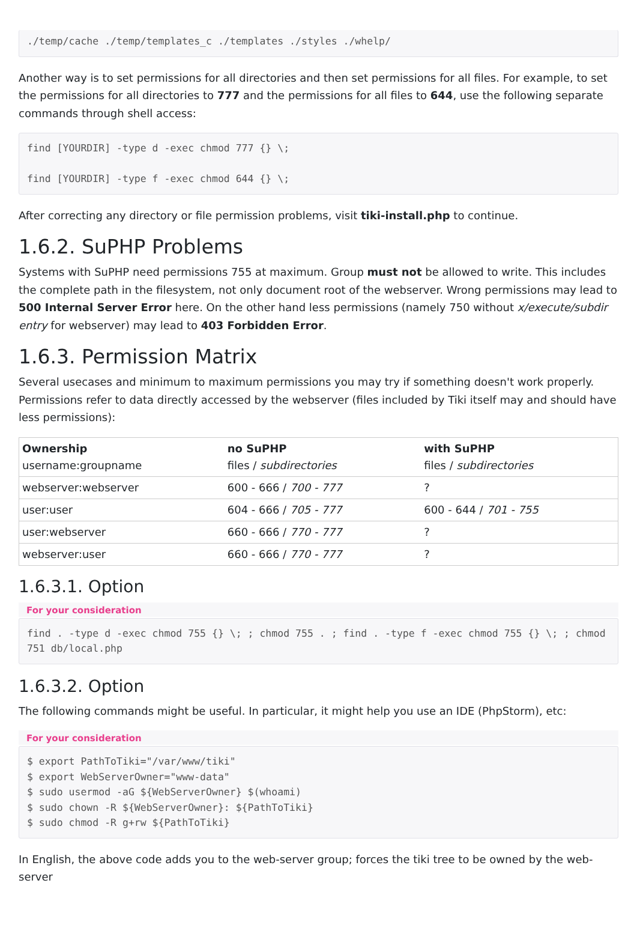./temp/cache ./temp/templates_c ./templates ./styles ./whelp/
Another way is to set permissions for all directories and then set permissions for all files. For example, to set the permissions for all directories to 777 and the permissions for all files to 644, use the following separate commands through shell access:
find [YOURDIR] -type d -exec chmod 777 {} \;

find [YOURDIR] -type f -exec chmod 644 {} \;
After correcting any directory or file permission problems, visit tiki-install.php to continue.
1.6.2. SuPHP Problems
Systems with SuPHP need permissions 755 at maximum. Group must not be allowed to write. This includes the complete path in the filesystem, not only document root of the webserver. Wrong permissions may lead to 500 Internal Server Error here. On the other hand less permissions (namely 750 without x/execute/subdir entry for webserver) may lead to 403 Forbidden Error.
1.6.3. Permission Matrix
Several usecases and minimum to maximum permissions you may try if something doesn't work properly. Permissions refer to data directly accessed by the webserver (files included by Tiki itself may and should have less permissions):
| Ownership username:groupname | no SuPHP files / subdirectories | with SuPHP files / subdirectories |
| --- | --- | --- |
| webserver:webserver | 600 - 666 / 700 - 777 | ? |
| user:user | 604 - 666 / 705 - 777 | 600 - 644 / 701 - 755 |
| user:webserver | 660 - 666 / 770 - 777 | ? |
| webserver:user | 660 - 666 / 770 - 777 | ? |
1.6.3.1. Option
For your consideration
find . -type d -exec chmod 755 {} \; ; chmod 755 . ; find . -type f -exec chmod 755 {} \; ; chmod 751 db/local.php
1.6.3.2. Option
The following commands might be useful. In particular, it might help you use an IDE (PhpStorm), etc:
For your consideration
$ export PathToTiki="/var/www/tiki"
$ export WebServerOwner="www-data"
$ sudo usermod -aG ${WebServerOwner} $(whoami)
$ sudo chown -R ${WebServerOwner}: ${PathToTiki}
$ sudo chmod -R g+rw ${PathToTiki}
In English, the above code adds you to the web-server group; forces the tiki tree to be owned by the web-server